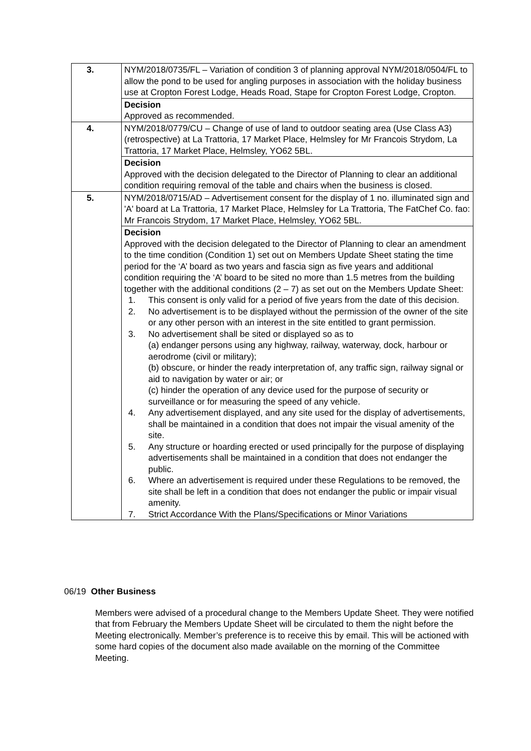| 3. | NYM/2018/0735/FL – Variation of condition 3 of planning approval NYM/2018/0504/FL to allow the pond to be used for angling purposes in association with the holiday business use at Cropton Forest Lodge, Heads Road, Stape for Cropton Forest Lodge, Cropton. |
| | Decision Approved as recommended. |
| 4. | NYM/2018/0779/CU – Change of use of land to outdoor seating area (Use Class A3) (retrospective) at La Trattoria, 17 Market Place, Helmsley for Mr Francois Strydom, La Trattoria, 17 Market Place, Helmsley, YO62 5BL. |
| | Decision Approved with the decision delegated to the Director of Planning to clear an additional condition requiring removal of the table and chairs when the business is closed. |
| 5. | NYM/2018/0715/AD – Advertisement consent for the display of 1 no. illuminated sign and 'A' board at La Trattoria, 17 Market Place, Helmsley for La Trattoria, The FatChef Co. fao: Mr Francois Strydom, 17 Market Place, Helmsley, YO62 5BL. |
| | Decision Approved with the decision delegated to the Director of Planning to clear an amendment to the time condition (Condition 1) set out on Members Update Sheet stating the time period for the ‘A’ board as two years and fascia sign as five years and additional condition requiring the ‘A’ board to be sited no more than 1.5 metres from the building together with the additional conditions (2 – 7) as set out on the Members Update Sheet: 1. This consent is only valid for a period of five years from the date of this decision. 2. No advertisement is to be displayed without the permission of the owner of the site or any other person with an interest in the site entitled to grant permission. 3. No advertisement shall be sited or displayed so as to (a) endanger persons using any highway, railway, waterway, dock, harbour or aerodrome (civil or military); (b) obscure, or hinder the ready interpretation of, any traffic sign, railway signal or aid to navigation by water or air; or (c) hinder the operation of any device used for the purpose of security or surveillance or for measuring the speed of any vehicle. 4. Any advertisement displayed, and any site used for the display of advertisements, shall be maintained in a condition that does not impair the visual amenity of the site. 5. Any structure or hoarding erected or used principally for the purpose of displaying advertisements shall be maintained in a condition that does not endanger the public. 6. Where an advertisement is required under these Regulations to be removed, the site shall be left in a condition that does not endanger the public or impair visual amenity. 7. Strict Accordance With the Plans/Specifications or Minor Variations |
06/19 Other Business
Members were advised of a procedural change to the Members Update Sheet. They were notified that from February the Members Update Sheet will be circulated to them the night before the Meeting electronically. Member’s preference is to receive this by email. This will be actioned with some hard copies of the document also made available on the morning of the Committee Meeting.